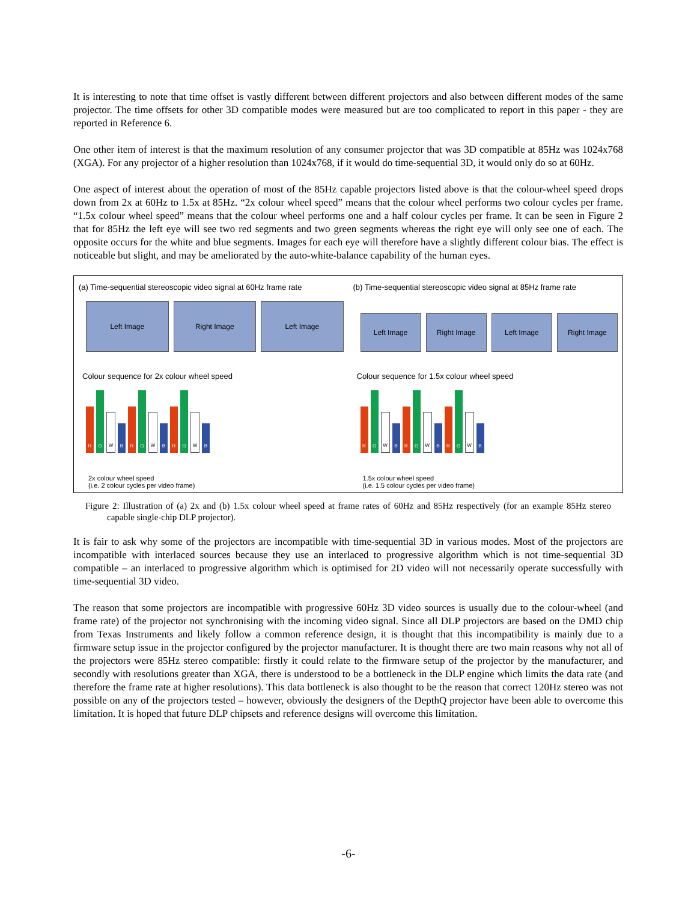It is interesting to note that time offset is vastly different between different projectors and also between different modes of the same projector. The time offsets for other 3D compatible modes were measured but are too complicated to report in this paper - they are reported in Reference 6.
One other item of interest is that the maximum resolution of any consumer projector that was 3D compatible at 85Hz was 1024x768 (XGA). For any projector of a higher resolution than 1024x768, if it would do time-sequential 3D, it would only do so at 60Hz.
One aspect of interest about the operation of most of the 85Hz capable projectors listed above is that the colour-wheel speed drops down from 2x at 60Hz to 1.5x at 85Hz. “2x colour wheel speed” means that the colour wheel performs two colour cycles per frame. “1.5x colour wheel speed” means that the colour wheel performs one and a half colour cycles per frame. It can be seen in Figure 2 that for 85Hz the left eye will see two red segments and two green segments whereas the right eye will only see one of each. The opposite occurs for the white and blue segments. Images for each eye will therefore have a slightly different colour bias. The effect is noticeable but slight, and may be ameliorated by the auto-white-balance capability of the human eyes.
(a) Time-sequential stereoscopic video signal at 60Hz frame rate
Left Image Right Image Left Image
Colour sequence for 2x colour wheel speed
RGWBRGWBRGWB
2x colour wheel speed
(i.e. 2 colour cycles per video frame)
(b) Time-sequential stereoscopic video signal at 85Hz frame rate
Left Image Right Image Left Image Right Image
Colour sequence for 1.5x colour wheel speed
RGWBRGWBRGWB
1.5x colour wheel speed
(i.e. 1.5 colour cycles per video frame)
Figure 2: Illustration of (a) 2x and (b) 1.5x colour wheel speed at frame rates of 60Hz and 85Hz respectively (for an example 85Hz stereo capable single-chip DLP projector).
It is fair to ask why some of the projectors are incompatible with time-sequential 3D in various modes. Most of the projectors are incompatible with interlaced sources because they use an interlaced to progressive algorithm which is not time-sequential 3D compatible – an interlaced to progressive algorithm which is optimised for 2D video will not necessarily operate successfully with time-sequential 3D video.
The reason that some projectors are incompatible with progressive 60Hz 3D video sources is usually due to the colour-wheel (and frame rate) of the projector not synchronising with the incoming video signal. Since all DLP projectors are based on the DMD chip from Texas Instruments and likely follow a common reference design, it is thought that this incompatibility is mainly due to a firmware setup issue in the projector configured by the projector manufacturer. It is thought there are two main reasons why not all of the projectors were 85Hz stereo compatible: firstly it could relate to the firmware setup of the projector by the manufacturer, and secondly with resolutions greater than XGA, there is understood to be a bottleneck in the DLP engine which limits the data rate (and therefore the frame rate at higher resolutions). This data bottleneck is also thought to be the reason that correct 120Hz stereo was not possible on any of the projectors tested – however, obviously the designers of the DepthQ projector have been able to overcome this limitation. It is hoped that future DLP chipsets and reference designs will overcome this limitation.
-6-